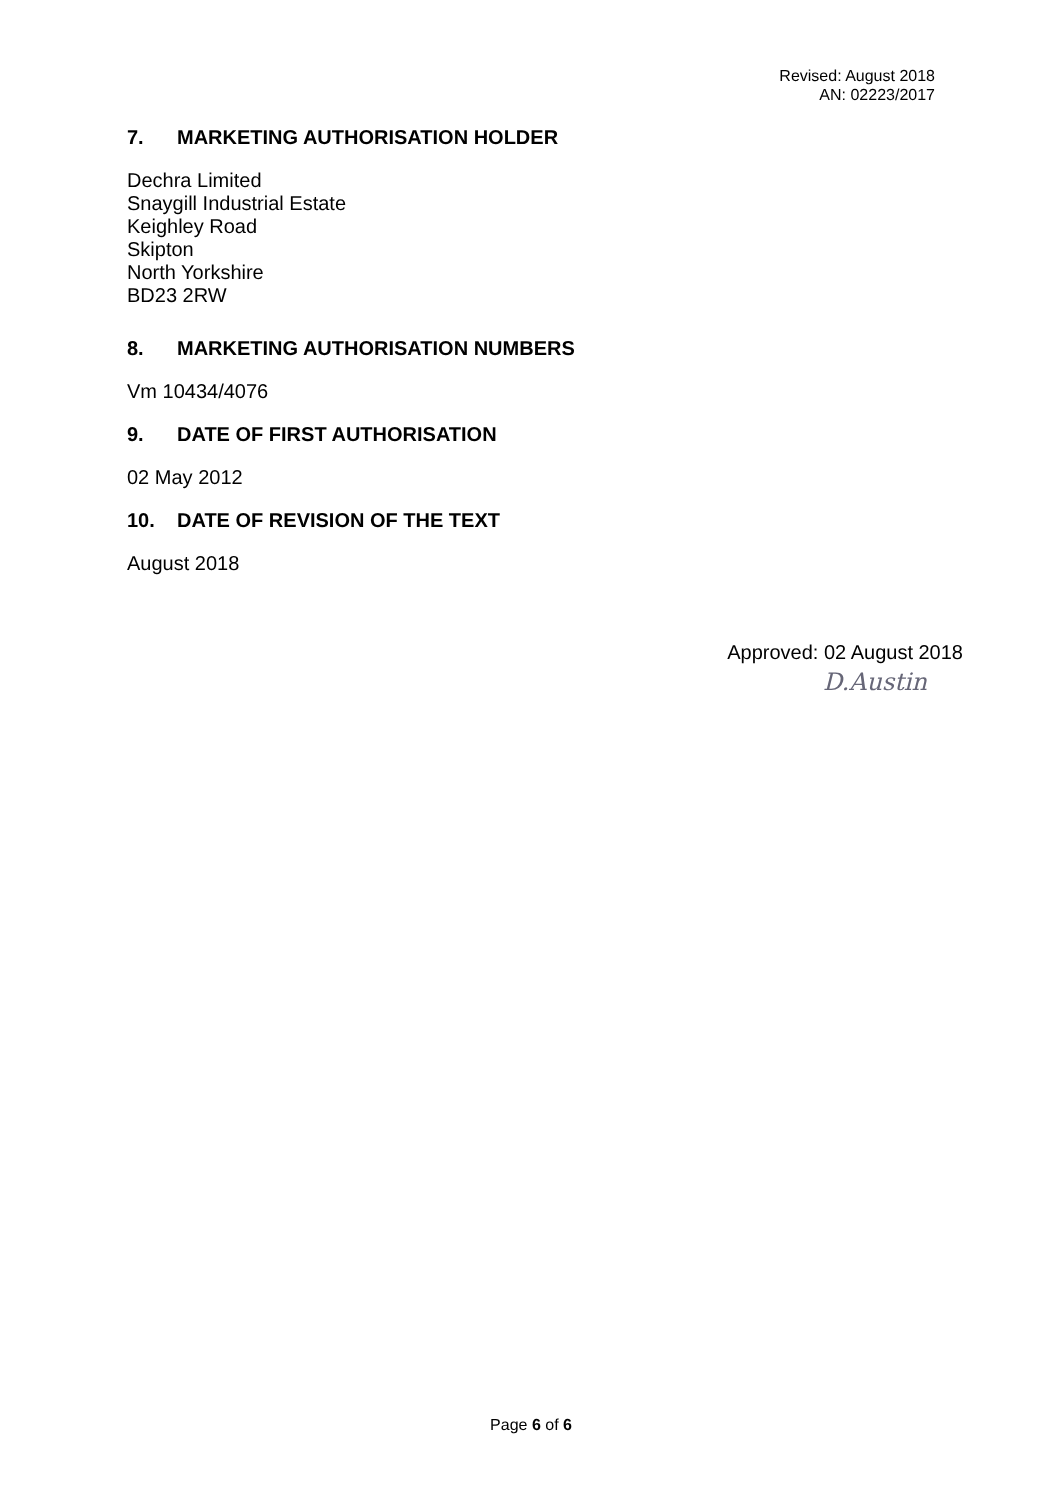Revised: August 2018
AN: 02223/2017
7. MARKETING AUTHORISATION HOLDER
Dechra Limited
Snaygill Industrial Estate
Keighley Road
Skipton
North Yorkshire
BD23 2RW
8. MARKETING AUTHORISATION NUMBERS
Vm 10434/4076
9. DATE OF FIRST AUTHORISATION
02 May 2012
10. DATE OF REVISION OF THE TEXT
August 2018
Approved: 02 August 2018
D.Austin
Page 6 of 6